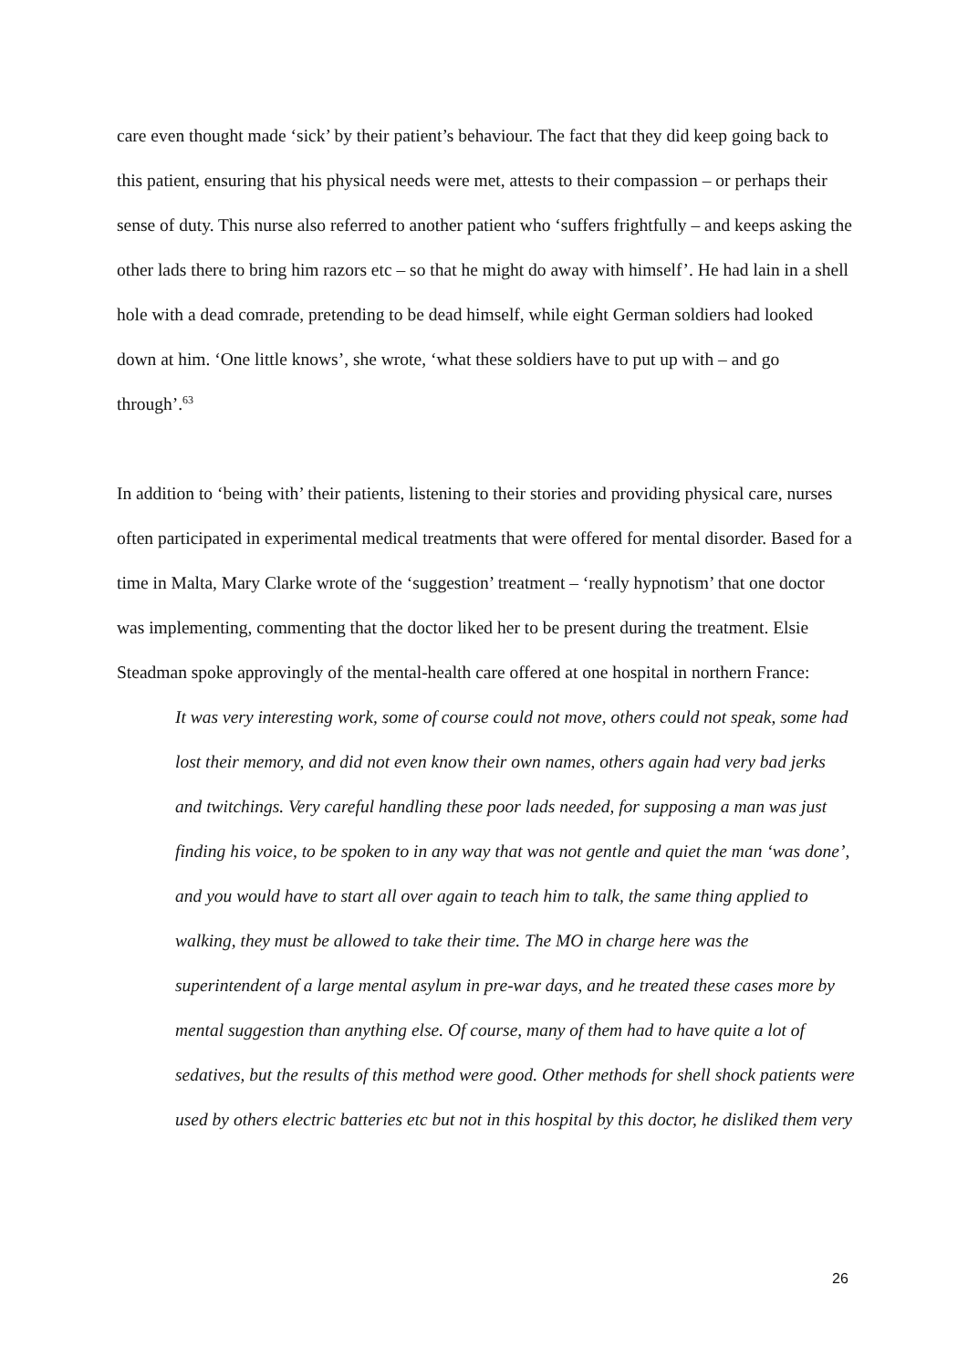care even thought made ‘sick’ by their patient’s behaviour. The fact that they did keep going back to this patient, ensuring that his physical needs were met, attests to their compassion – or perhaps their sense of duty. This nurse also referred to another patient who ‘suffers frightfully – and keeps asking the other lads there to bring him razors etc – so that he might do away with himself’. He had lain in a shell hole with a dead comrade, pretending to be dead himself, while eight German soldiers had looked down at him. ‘One little knows’, she wrote, ‘what these soldiers have to put up with – and go through’.<sup>63</sup>
In addition to ‘being with’ their patients, listening to their stories and providing physical care, nurses often participated in experimental medical treatments that were offered for mental disorder. Based for a time in Malta, Mary Clarke wrote of the ‘suggestion’ treatment – ‘really hypnotism’ that one doctor was implementing, commenting that the doctor liked her to be present during the treatment. Elsie Steadman spoke approvingly of the mental-health care offered at one hospital in northern France:
It was very interesting work, some of course could not move, others could not speak, some had lost their memory, and did not even know their own names, others again had very bad jerks and twitchings. Very careful handling these poor lads needed, for supposing a man was just finding his voice, to be spoken to in any way that was not gentle and quiet the man ‘was done’, and you would have to start all over again to teach him to talk, the same thing applied to walking, they must be allowed to take their time. The MO in charge here was the superintendent of a large mental asylum in pre-war days, and he treated these cases more by mental suggestion than anything else. Of course, many of them had to have quite a lot of sedatives, but the results of this method were good. Other methods for shell shock patients were used by others electric batteries etc but not in this hospital by this doctor, he disliked them very
26